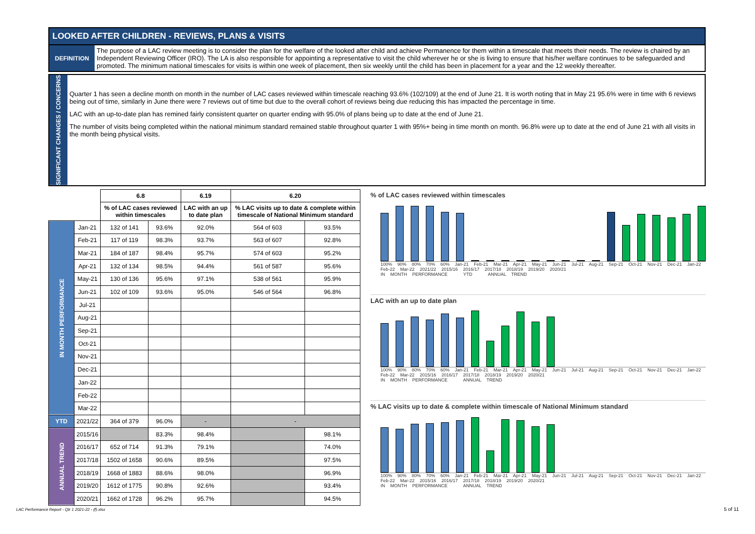LOOKED AFTER CHILDREN - REVIEWS, PLANS & VISITS
DEFINITION
The purpose of a LAC review meeting is to consider the plan for the welfare of the looked after child and achieve Permanence for them within a timescale that meets their needs. The review is chaired by an Independent Reviewing Officer (IRO). The LA is also responsible for appointing a representative to visit the child wherever he or she is living to ensure that his/her welfare continues to be safeguarded and promoted. The minimum national timescales for visits is within one week of placement, then six weekly until the child has been in placement for a year and the 12 weekly thereafter.
SIGNIFICANT CHANGES / CONCERNS
Quarter 1 has seen a decline month on month in the number of LAC cases reviewed within timescale reaching 93.6% (102/109) at the end of June 21. It is worth noting that in May 21 95.6% were in time with 6 reviews being out of time, similarly in June there were 7 reviews out of time but due to the overall cohort of reviews being due reducing this has impacted the percentage in time.
LAC with an up-to-date plan has remined fairly consistent quarter on quarter ending with 95.0% of plans being up to date at the end of June 21.
The number of visits being completed within the national minimum standard remained stable throughout quarter 1 with 95%+ being in time month on month. 96.8% were up to date at the end of June 21 with all visits in the month being physical visits.
| | | 6.8 | | 6.19 | 6.20 | |
| --- | --- | --- | --- | --- | --- | --- |
| | | % of LAC cases reviewed within timescales | | LAC with an up to date plan | % LAC visits up to date & complete within timescale of National Minimum standard | |
| IN MONTH PERFORMANCE | Jan-21 | 132 of 141 | 93.6% | 92.0% | 564 of 603 | 93.5% |
| | Feb-21 | 117 of 119 | 98.3% | 93.7% | 563 of 607 | 92.8% |
| | Mar-21 | 184 of 187 | 98.4% | 95.7% | 574 of 603 | 95.2% |
| | Apr-21 | 132 of 134 | 98.5% | 94.4% | 561 of 587 | 95.6% |
| | May-21 | 130 of 136 | 95.6% | 97.1% | 538 of 561 | 95.9% |
| | Jun-21 | 102 of 109 | 93.6% | 95.0% | 546 of 564 | 96.8% |
| | Jul-21 | | | | | |
| | Aug-21 | | | | | |
| | Sep-21 | | | | | |
| | Oct-21 | | | | | |
| | Nov-21 | | | | | |
| | Dec-21 | | | | | |
| | Jan-22 | | | | | |
| | Feb-22 | | | | | |
| | Mar-22 | | | | | |
| YTD | 2021/22 | 364 of 379 | 96.0% | - | - | |
| ANNUAL TREND | 2015/16 | | 83.3% | 98.4% | | 98.1% |
| | 2016/17 | 652 of 714 | 91.3% | 79.1% | | 74.0% |
| | 2017/18 | 1502 of 1658 | 90.6% | 89.5% | | 97.5% |
| | 2018/19 | 1668 of 1883 | 88.6% | 98.0% | | 96.9% |
| | 2019/20 | 1612 of 1775 | 90.8% | 92.6% | | 93.4% |
| | 2020/21 | 1662 of 1728 | 96.2% | 95.7% | | 94.5% |
% of LAC cases reviewed within timescales
100% 90% 80% 70% 60% Jan-21 Feb-21 Mar-21 Apr-21 May-21 Jun-21 Jul-21 Aug-21 Sep-21 Oct-21 Nov-21 Dec-21 Jan-22 Feb-22 Mar-22 2021/22 2015/16 2016/17 2017/18 2018/19 2019/20 2020/21
IN MONTH PERFORMANCE YTD ANNUAL TREND
LAC with an up to date plan
100% 90% 80% 70% 60% Jan-21 Feb-21 Mar-21 Apr-21 May-21 Jun-21 Jul-21 Aug-21 Sep-21 Oct-21 Nov-21 Dec-21 Jan-22 Feb-22 Mar-22 2015/16 2016/17 2017/18 2018/19 2019/20 2020/21
IN MONTH PERFORMANCE ANNUAL TREND
% LAC visits up to date & complete within timescale of National Minimum standard
100% 90% 80% 70% 60% Jan-21 Feb-21 Mar-21 Apr-21 May-21 Jun-21 Jul-21 Aug-21 Sep-21 Oct-21 Nov-21 Dec-21 Jan-22 Feb-22 Mar-22 2015/16 2016/17 2017/18 2018/19 2019/20 2020/21
IN MONTH PERFORMANCE ANNUAL TREND
LAC Performance Report - Qtr 1 2021-22 - (f).xlsx
5 of 11